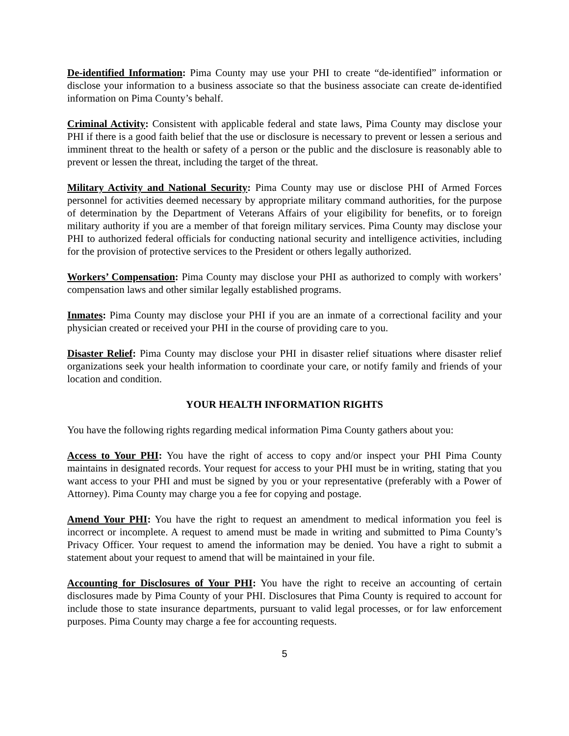De-identified Information: Pima County may use your PHI to create “de-identified” information or disclose your information to a business associate so that the business associate can create de-identified information on Pima County’s behalf.
Criminal Activity: Consistent with applicable federal and state laws, Pima County may disclose your PHI if there is a good faith belief that the use or disclosure is necessary to prevent or lessen a serious and imminent threat to the health or safety of a person or the public and the disclosure is reasonably able to prevent or lessen the threat, including the target of the threat.
Military Activity and National Security: Pima County may use or disclose PHI of Armed Forces personnel for activities deemed necessary by appropriate military command authorities, for the purpose of determination by the Department of Veterans Affairs of your eligibility for benefits, or to foreign military authority if you are a member of that foreign military services. Pima County may disclose your PHI to authorized federal officials for conducting national security and intelligence activities, including for the provision of protective services to the President or others legally authorized.
Workers’ Compensation: Pima County may disclose your PHI as authorized to comply with workers’ compensation laws and other similar legally established programs.
Inmates: Pima County may disclose your PHI if you are an inmate of a correctional facility and your physician created or received your PHI in the course of providing care to you.
Disaster Relief: Pima County may disclose your PHI in disaster relief situations where disaster relief organizations seek your health information to coordinate your care, or notify family and friends of your location and condition.
YOUR HEALTH INFORMATION RIGHTS
You have the following rights regarding medical information Pima County gathers about you:
Access to Your PHI: You have the right of access to copy and/or inspect your PHI Pima County maintains in designated records. Your request for access to your PHI must be in writing, stating that you want access to your PHI and must be signed by you or your representative (preferably with a Power of Attorney). Pima County may charge you a fee for copying and postage.
Amend Your PHI: You have the right to request an amendment to medical information you feel is incorrect or incomplete. A request to amend must be made in writing and submitted to Pima County’s Privacy Officer. Your request to amend the information may be denied. You have a right to submit a statement about your request to amend that will be maintained in your file.
Accounting for Disclosures of Your PHI: You have the right to receive an accounting of certain disclosures made by Pima County of your PHI. Disclosures that Pima County is required to account for include those to state insurance departments, pursuant to valid legal processes, or for law enforcement purposes. Pima County may charge a fee for accounting requests.
5